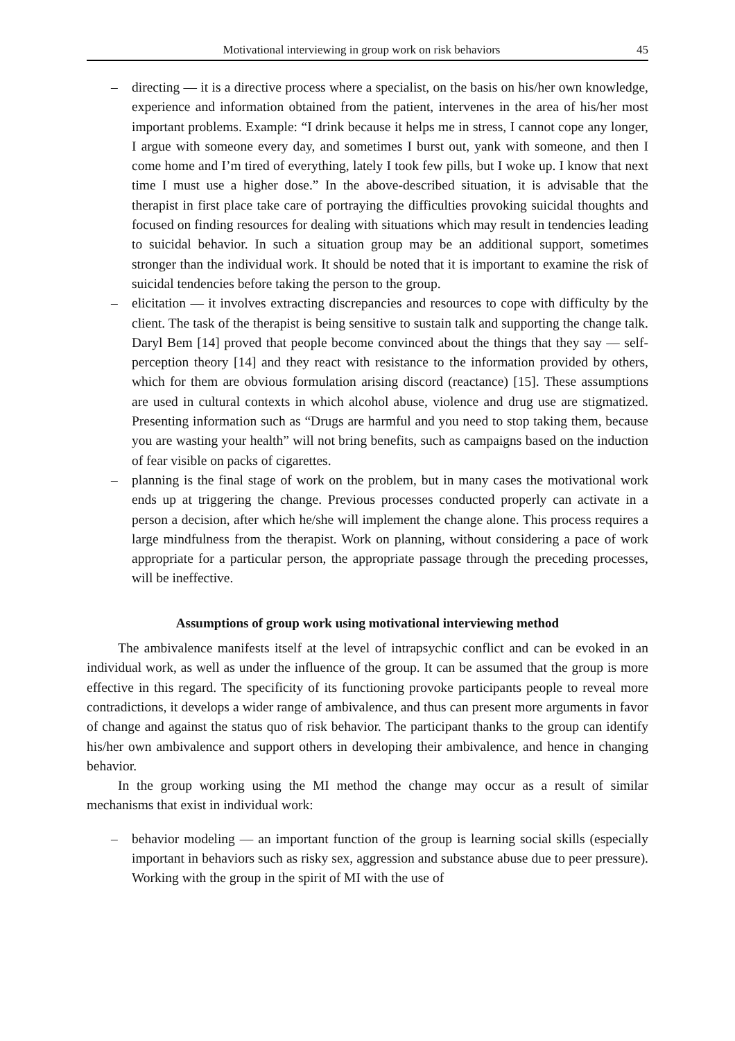Motivational interviewing in group work on risk behaviors 45
– directing — it is a directive process where a specialist, on the basis on his/her own knowledge, experience and information obtained from the patient, intervenes in the area of his/her most important problems. Example: “I drink because it helps me in stress, I cannot cope any longer, I argue with someone every day, and sometimes I burst out, yank with someone, and then I come home and I’m tired of everything, lately I took few pills, but I woke up. I know that next time I must use a higher dose.” In the above-described situation, it is advisable that the therapist in first place take care of portraying the difficulties provoking suicidal thoughts and focused on finding resources for dealing with situations which may result in tendencies leading to suicidal behavior. In such a situation group may be an additional support, sometimes stronger than the individual work. It should be noted that it is important to examine the risk of suicidal tendencies before taking the person to the group.
– elicitation — it involves extracting discrepancies and resources to cope with difficulty by the client. The task of the therapist is being sensitive to sustain talk and supporting the change talk. Daryl Bem [14] proved that people become convinced about the things that they say — self-perception theory [14] and they react with resistance to the information provided by others, which for them are obvious formulation arising discord (reactance) [15]. These assumptions are used in cultural contexts in which alcohol abuse, violence and drug use are stigmatized. Presenting information such as “Drugs are harmful and you need to stop taking them, because you are wasting your health” will not bring benefits, such as campaigns based on the induction of fear visible on packs of cigarettes.
– planning is the final stage of work on the problem, but in many cases the motivational work ends up at triggering the change. Previous processes conducted properly can activate in a person a decision, after which he/she will implement the change alone. This process requires a large mindfulness from the therapist. Work on planning, without considering a pace of work appropriate for a particular person, the appropriate passage through the preceding processes, will be ineffective.
Assumptions of group work using motivational interviewing method
The ambivalence manifests itself at the level of intrapsychic conflict and can be evoked in an individual work, as well as under the influence of the group. It can be assumed that the group is more effective in this regard. The specificity of its functioning provoke participants people to reveal more contradictions, it develops a wider range of ambivalence, and thus can present more arguments in favor of change and against the status quo of risk behavior. The participant thanks to the group can identify his/her own ambivalence and support others in developing their ambivalence, and hence in changing behavior.
In the group working using the MI method the change may occur as a result of similar mechanisms that exist in individual work:
– behavior modeling — an important function of the group is learning social skills (especially important in behaviors such as risky sex, aggression and substance abuse due to peer pressure). Working with the group in the spirit of MI with the use of